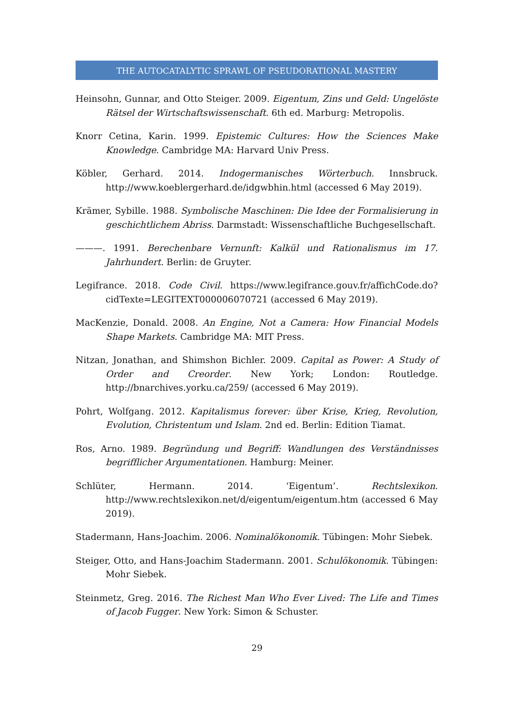THE AUTOCATALYTIC SPRAWL OF PSEUDORATIONAL MASTERY
Heinsohn, Gunnar, and Otto Steiger. 2009. Eigentum, Zins und Geld: Ungelöste Rätsel der Wirtschaftswissenschaft. 6th ed. Marburg: Metropolis.
Knorr Cetina, Karin. 1999. Epistemic Cultures: How the Sciences Make Knowledge. Cambridge MA: Harvard Univ Press.
Köbler, Gerhard. 2014. Indogermanisches Wörterbuch. Innsbruck. http://www.koeblergerhard.de/idgwbhin.html (accessed 6 May 2019).
Krämer, Sybille. 1988. Symbolische Maschinen: Die Idee der Formalisierung in geschichtlichem Abriss. Darmstadt: Wissenschaftliche Buchgesellschaft.
———. 1991. Berechenbare Vernunft: Kalkül und Rationalismus im 17. Jahrhundert. Berlin: de Gruyter.
Legifrance. 2018. Code Civil. https://www.legifrance.gouv.fr/affichCode.do?cidTexte=LEGITEXT000006070721 (accessed 6 May 2019).
MacKenzie, Donald. 2008. An Engine, Not a Camera: How Financial Models Shape Markets. Cambridge MA: MIT Press.
Nitzan, Jonathan, and Shimshon Bichler. 2009. Capital as Power: A Study of Order and Creorder. New York; London: Routledge. http://bnarchives.yorku.ca/259/ (accessed 6 May 2019).
Pohrt, Wolfgang. 2012. Kapitalismus forever: über Krise, Krieg, Revolution, Evolution, Christentum und Islam. 2nd ed. Berlin: Edition Tiamat.
Ros, Arno. 1989. Begründung und Begriff: Wandlungen des Verständnisses begrifflicher Argumentationen. Hamburg: Meiner.
Schlüter, Hermann. 2014. ‘Eigentum’. Rechtslexikon. http://www.rechtslexikon.net/d/eigentum/eigentum.htm (accessed 6 May 2019).
Stadermann, Hans-Joachim. 2006. Nominalökonomik. Tübingen: Mohr Siebek.
Steiger, Otto, and Hans-Joachim Stadermann. 2001. Schulökonomik. Tübingen: Mohr Siebek.
Steinmetz, Greg. 2016. The Richest Man Who Ever Lived: The Life and Times of Jacob Fugger. New York: Simon & Schuster.
29